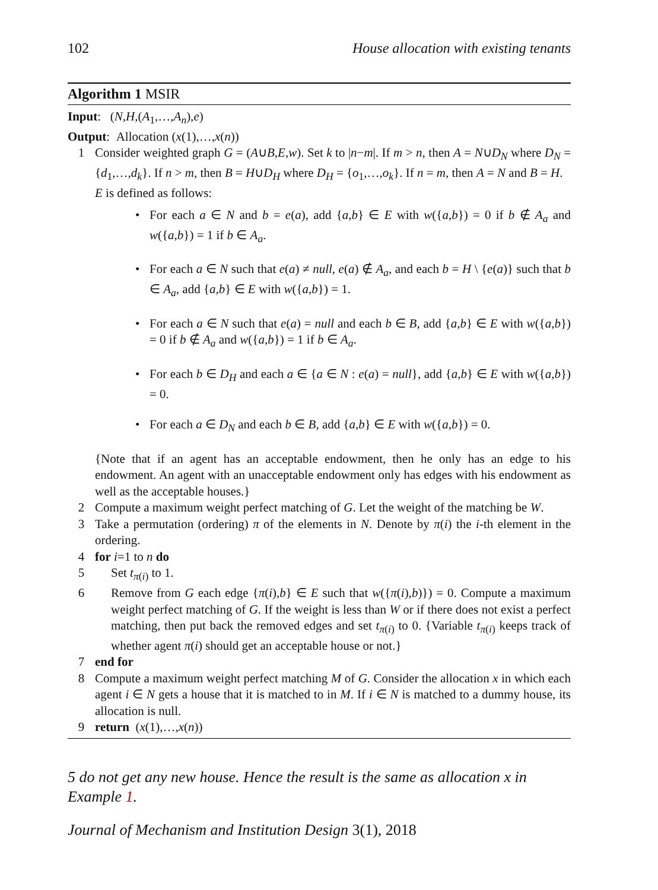102 House allocation with existing tenants
Algorithm 1 MSIR
Input: (N,H,(A<sub>1</sub>,…,A<sub>n</sub>),e)
Output: Allocation (x(1),…,x(n))
1 Consider weighted graph G = (A∪B,E,w). Set k to |n−m|. If m > n, then A = N∪D<sub>N</sub> where D<sub>N</sub> = {d<sub>1</sub>,…,d<sub>k</sub>}. If n > m, then B = H∪D<sub>H</sub> where D<sub>H</sub> = {o<sub>1</sub>,…,o<sub>k</sub>}. If n = m, then A = N and B = H.
E is defined as follows:
• For each a ∈ N and b = e(a), add {a,b} ∈ E with w({a,b}) = 0 if b ∉ A<sub>a</sub> and w({a,b}) = 1 if b ∈ A<sub>a</sub>.
• For each a ∈ N such that e(a) ≠ null, e(a) ∉ A<sub>a</sub>, and each b = H \ {e(a)} such that b ∈ A<sub>a</sub>, add {a,b} ∈ E with w({a,b}) = 1.
• For each a ∈ N such that e(a) = null and each b ∈ B, add {a,b} ∈ E with w({a,b}) = 0 if b ∉ A<sub>a</sub> and w({a,b}) = 1 if b ∈ A<sub>a</sub>.
• For each b ∈ D<sub>H</sub> and each a ∈ {a ∈ N : e(a) = null}, add {a,b} ∈ E with w({a,b}) = 0.
• For each a ∈ D<sub>N</sub> and each b ∈ B, add {a,b} ∈ E with w({a,b}) = 0.
{Note that if an agent has an acceptable endowment, then he only has an edge to his endowment. An agent with an unacceptable endowment only has edges with his endowment as well as the acceptable houses.}
2 Compute a maximum weight perfect matching of G. Let the weight of the matching be W.
3 Take a permutation (ordering) π of the elements in N. Denote by π(i) the i-th element in the ordering.
4 for i=1 to n do
5 Set t<sub>π(i)</sub> to 1.
6 Remove from G each edge {π(i),b} ∈ E such that w({π(i),b)}) = 0. Compute a maximum weight perfect matching of G. If the weight is less than W or if there does not exist a perfect matching, then put back the removed edges and set t<sub>π(i)</sub> to 0. {Variable t<sub>π(i)</sub> keeps track of whether agent π(i) should get an acceptable house or not.}
7 end for
8 Compute a maximum weight perfect matching M of G. Consider the allocation x in which each agent i ∈ N gets a house that it is matched to in M. If i ∈ N is matched to a dummy house, its allocation is null.
9 return (x(1),…,x(n))
5 do not get any new house. Hence the result is the same as allocation x in Example 1.
Journal of Mechanism and Institution Design 3(1), 2018